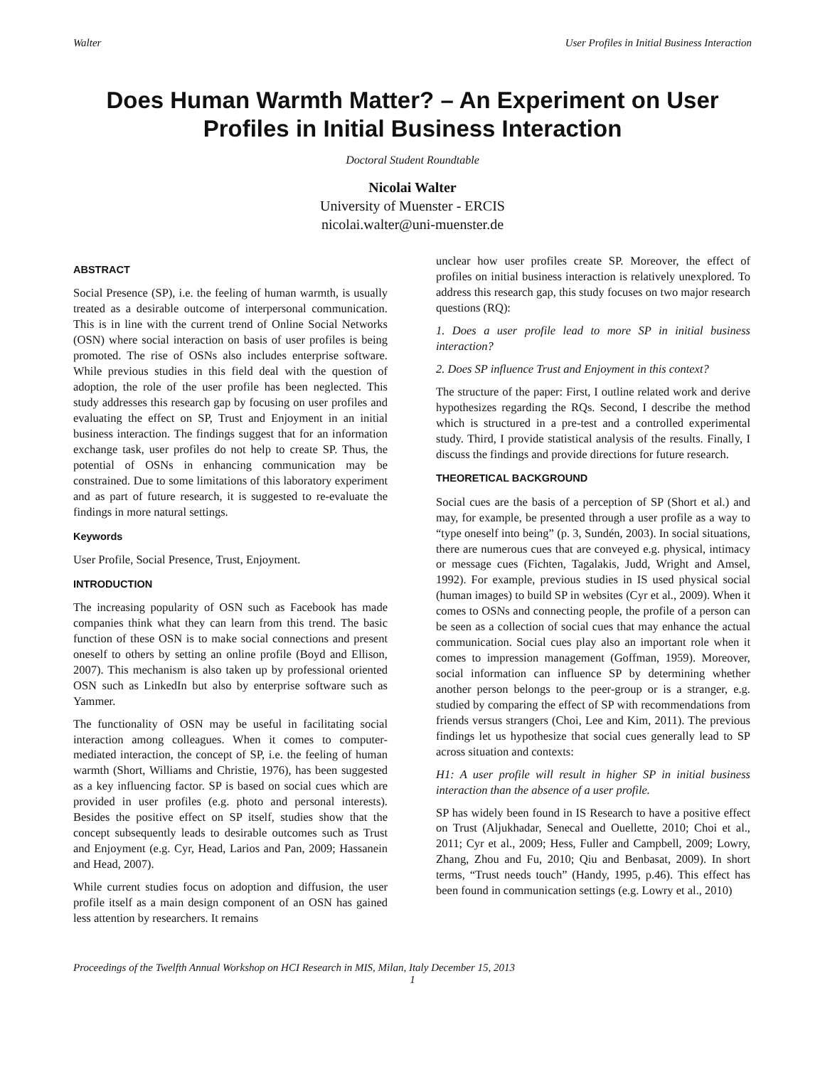Walter User Profiles in Initial Business Interaction
Does Human Warmth Matter? – An Experiment on User Profiles in Initial Business Interaction
Doctoral Student Roundtable
Nicolai Walter
University of Muenster - ERCIS
nicolai.walter@uni-muenster.de
ABSTRACT
Social Presence (SP), i.e. the feeling of human warmth, is usually treated as a desirable outcome of interpersonal communication. This is in line with the current trend of Online Social Networks (OSN) where social interaction on basis of user profiles is being promoted. The rise of OSNs also includes enterprise software. While previous studies in this field deal with the question of adoption, the role of the user profile has been neglected. This study addresses this research gap by focusing on user profiles and evaluating the effect on SP, Trust and Enjoyment in an initial business interaction. The findings suggest that for an information exchange task, user profiles do not help to create SP. Thus, the potential of OSNs in enhancing communication may be constrained. Due to some limitations of this laboratory experiment and as part of future research, it is suggested to re-evaluate the findings in more natural settings.
Keywords
User Profile, Social Presence, Trust, Enjoyment.
INTRODUCTION
The increasing popularity of OSN such as Facebook has made companies think what they can learn from this trend. The basic function of these OSN is to make social connections and present oneself to others by setting an online profile (Boyd and Ellison, 2007). This mechanism is also taken up by professional oriented OSN such as LinkedIn but also by enterprise software such as Yammer.
The functionality of OSN may be useful in facilitating social interaction among colleagues. When it comes to computer-mediated interaction, the concept of SP, i.e. the feeling of human warmth (Short, Williams and Christie, 1976), has been suggested as a key influencing factor. SP is based on social cues which are provided in user profiles (e.g. photo and personal interests). Besides the positive effect on SP itself, studies show that the concept subsequently leads to desirable outcomes such as Trust and Enjoyment (e.g. Cyr, Head, Larios and Pan, 2009; Hassanein and Head, 2007).
While current studies focus on adoption and diffusion, the user profile itself as a main design component of an OSN has gained less attention by researchers. It remains
unclear how user profiles create SP. Moreover, the effect of profiles on initial business interaction is relatively unexplored. To address this research gap, this study focuses on two major research questions (RQ):
1. Does a user profile lead to more SP in initial business interaction?
2. Does SP influence Trust and Enjoyment in this context?
The structure of the paper: First, I outline related work and derive hypothesizes regarding the RQs. Second, I describe the method which is structured in a pre-test and a controlled experimental study. Third, I provide statistical analysis of the results. Finally, I discuss the findings and provide directions for future research.
THEORETICAL BACKGROUND
Social cues are the basis of a perception of SP (Short et al.) and may, for example, be presented through a user profile as a way to “type oneself into being” (p. 3, Sundén, 2003). In social situations, there are numerous cues that are conveyed e.g. physical, intimacy or message cues (Fichten, Tagalakis, Judd, Wright and Amsel, 1992). For example, previous studies in IS used physical social (human images) to build SP in websites (Cyr et al., 2009). When it comes to OSNs and connecting people, the profile of a person can be seen as a collection of social cues that may enhance the actual communication. Social cues play also an important role when it comes to impression management (Goffman, 1959). Moreover, social information can influence SP by determining whether another person belongs to the peer-group or is a stranger, e.g. studied by comparing the effect of SP with recommendations from friends versus strangers (Choi, Lee and Kim, 2011). The previous findings let us hypothesize that social cues generally lead to SP across situation and contexts:
H1: A user profile will result in higher SP in initial business interaction than the absence of a user profile.
SP has widely been found in IS Research to have a positive effect on Trust (Aljukhadar, Senecal and Ouellette, 2010; Choi et al., 2011; Cyr et al., 2009; Hess, Fuller and Campbell, 2009; Lowry, Zhang, Zhou and Fu, 2010; Qiu and Benbasat, 2009). In short terms, “Trust needs touch” (Handy, 1995, p.46). This effect has been found in communication settings (e.g. Lowry et al., 2010)
Proceedings of the Twelfth Annual Workshop on HCI Research in MIS, Milan, Italy December 15, 2013
1